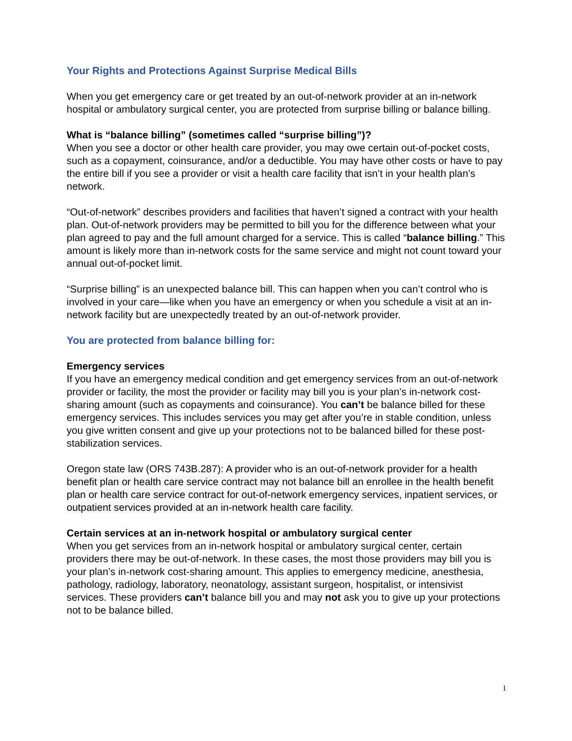Your Rights and Protections Against Surprise Medical Bills
When you get emergency care or get treated by an out-of-network provider at an in-network hospital or ambulatory surgical center, you are protected from surprise billing or balance billing.
What is “balance billing” (sometimes called “surprise billing”)?
When you see a doctor or other health care provider, you may owe certain out-of-pocket costs, such as a copayment, coinsurance, and/or a deductible. You may have other costs or have to pay the entire bill if you see a provider or visit a health care facility that isn’t in your health plan’s network.
“Out-of-network” describes providers and facilities that haven’t signed a contract with your health plan. Out-of-network providers may be permitted to bill you for the difference between what your plan agreed to pay and the full amount charged for a service. This is called “balance billing.” This amount is likely more than in-network costs for the same service and might not count toward your annual out-of-pocket limit.
“Surprise billing” is an unexpected balance bill. This can happen when you can’t control who is involved in your care—like when you have an emergency or when you schedule a visit at an in-network facility but are unexpectedly treated by an out-of-network provider.
You are protected from balance billing for:
Emergency services
If you have an emergency medical condition and get emergency services from an out-of-network provider or facility, the most the provider or facility may bill you is your plan’s in-network cost-sharing amount (such as copayments and coinsurance). You can’t be balance billed for these emergency services. This includes services you may get after you’re in stable condition, unless you give written consent and give up your protections not to be balanced billed for these post-stabilization services.
Oregon state law (ORS 743B.287): A provider who is an out-of-network provider for a health benefit plan or health care service contract may not balance bill an enrollee in the health benefit plan or health care service contract for out-of-network emergency services, inpatient services, or outpatient services provided at an in-network health care facility.
Certain services at an in-network hospital or ambulatory surgical center
When you get services from an in-network hospital or ambulatory surgical center, certain providers there may be out-of-network. In these cases, the most those providers may bill you is your plan’s in-network cost-sharing amount. This applies to emergency medicine, anesthesia, pathology, radiology, laboratory, neonatology, assistant surgeon, hospitalist, or intensivist services. These providers can’t balance bill you and may not ask you to give up your protections not to be balance billed.
1